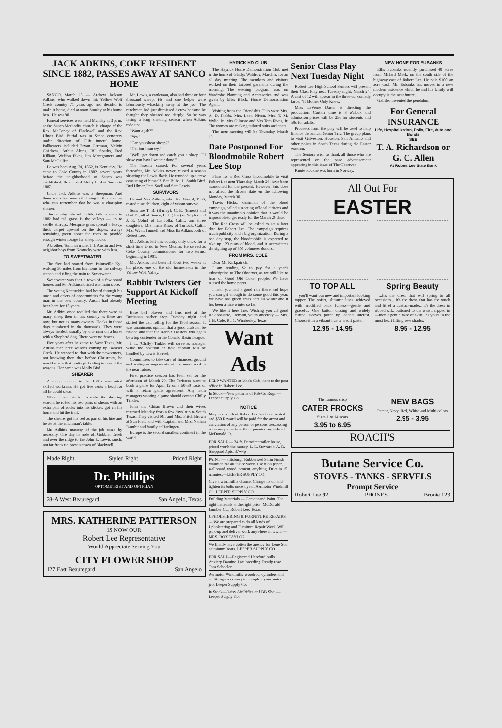JACK ADKINS, COKE RESIDENT SINCE 1882, PASSES AWAY AT SANCO HOME
SANCO, March 18 — Andrew Jackson Adkins, who walked down this Yellow Wolf Creek country 71 years ago and decided to make it home, died at noon Sunday at his home here. He was 90.
Funeral services were held Monday at 3 p. m. at the Sanco Methodist church in charge of the Rev. McCorley of Blackwell and the Rev. Ulmer Bird. Burial was in Sanco cemetery under direction of Clift funeral home. Pallbearers included Bryan Gartman, Melvin Childress, Arthur Akens, Bill Sparks, Fred Killiam, Weldon Fikes, Jim Montgomery and Sam McGallian.
He was born Aug. 20, 1862, in Kentucky. He came to Coke County in 1882, several years before the neighborhood of Sanco was established. He married Molly Bird at Sanco in 1887.
Uncle Jack Adkins was a sheepman. And there are a few men still living in this country who can remember that he was a champion shearer.
The country into which Mr. Adkins came in 1882 had tall grass in the valleys — up to saddle stirrups. Mesquite grass spread a heavy, thick carpet upward on the slopes, always remaining green about the roots to provide enough winter forage for sheep flocks.
A brother, Tom, an uncle, J. J. Austin and two neighbor boys from Kentucky were with him.
TO SWEETWATER
The five had started from Paintsville Ky., walking 30 miles from his home to the railway station and riding the train to Sweetwater.
Sweetwater was then a town of a few board houses and Mr. Adkins noticed one main store.
The young Kentuckian had heard through his uncle and others of opportunities for the young man in the new country. Austin had already been here for 15 years.
Mr. Adkins once recalled that there were as many sheep then in this country as there are now, but not as many owners. Flocks in those days numbered in the thousands. They were always herded, usually by one man on a horse with a Shepherd dog. There were no fences.
Five years after he came to West Texas, Mr. Adkins met three wagons coming up Boozier Creek. He stopped to chat with the newcomers, not knowing then that before Christmas, he would marry that pretty girl riding in one of the wagons. Her name was Molly Bird.
SHEARER
A sheep shearer in the 1880s was rated skilled workman. He got five cents a head for all he could shear.
When a man started to make the shearing season, he rolled his two pairs of shears with an extra pair of socks into his slicker, got on his horse and hit the trail.
The shearer got his bed as part of his hire and he ate at the ranchman's table.
Mr. Adkin's mastery of the job came by necessity. One day he rode off Gobbler Creek and over the ridge to the John R. Lewis ranch, not far from the present town of Blackwell.
Mr. Lewis, a cattleman, also had three or four thousand sheep. He and one helper were laboriously whacking away at the job. The ranchman had just dismissed a crew because he thought they sheared too deeply. So he was facing a long shearing season when Adkins rode up:
"Want a job?"
"Yes."
"Can you shear sheep?"
"No, but I can try."
"Well, get down and catch you a sheep. I'll show you how I want it done."
The lessons started. For several years thereafter, Mr. Adkins never missed a season shearing the Lewis flock. He rounded up a crew consisting of himself, Ben Bilbo, L. Smith Bird, Bud Ulmer, Pete Soell and Sam Lewis.
SURVIVORS
He and Mrs. Adkins, who died Nov. 4, 1936, reared nine children, eight of whom survive.
Sons are T. B. (Burley), C. E. (Ernest) and Oral D., all of Sanco, L. J. (Jess) of Snyder and J. E. (John) of La Jolla, Calif.; and three daughters, Mrs. Irma Knox of Turlock, Calif., Mrs. Wyatt Tunnell and Miss Ila Adkins both of Robert Lee.
Mr. Adkins left this country only once, for a short time to go to New Mexico. He served as Coke County commissioner for two terms, beginning in 1901.
Mr. Adkins had been ill about two weeks at his place, one of the old homesteads in the Yellow Wolf Valley.
Rabbit Twisters Get Support At Kickoff Meeting
Base ball players and fans met at the Buchanan barber shop Tuesday night and started the ball rolling for the 1953 season. It was unanimous opinion that a good club can be fielded and that the Rabbit Twisters will again be a top contender in the Concho Basin League.
J. L. (Chilly) Tinkler will serve as manager while the position of field captain will be handled by Lewis Heuvel.
Committees to take care of finances, ground and seating arrangements will be announced in the near future.
First practice session has been set for the afternoon of March 29. The Twisters want to book a game for April 12 on a 50-50 basis or with a return game agreement. Any team managers wanting a game should contact Chilly Tinkler.
John and Chism Brown and their wives returned Monday from a few days' trip to South Texas. They visited Mr. and Mrs. Pritch Brown at Sun Field and with Captain and Mrs. Nathan Douthit and family at Harlingen.
Europe is the second smallest continent in the world.
Made Right Styled Right Priced Right
Dr. Phillips
OPTOMETRIST AND OPTICIAN
28-A West Beauregard San Angelo, Texas
MRS. KATHERINE PATTERSON
IS NOW OUR
Robert Lee Representative
Would Appreciate Serving You
CITY FLOWER SHOP
127 East Beauregard San Angelo
HYRICK HD CLUB
The Hayrick Home Demonstration Club met in the home of Gladys Waldrop, March 5, for an all day meeting. The members and visitors worked on their tailored garments during the morning. The evening program was on Wardrobe Planning and Accessories and was given by Miss Black, Home Demonstration Agent.
Visiting from the Friendship Club were Mrs. A. D. Fields, Mrs. Leon Nixon, Mrs. T. M. Wylie, Jr., Mrs Gilmore and Mrs Tom Rives, Jr. The women are making tailored suits and coats.
The next meeting will be Thursday, March 19.
Date Postponed For Bloodmobile Robert Lee Stop
Plans for a Red Cross bloodmobile to visit Robert Lee next Thursday, March 26, have been abandoned for the present. However, this does not affect the Bronte date on the following Monday, March 30.
Travis Hicks, chairman of the blood campaign, called a meeting of local citizens and it was the unanimous opinion that it would be impossible to get ready for the March 26 date.
The Red Cross will be asked to set a later date for Robert Lee. The campaign requires much publicity and a big organization. During a one day stop, the bloodmobile is expected to take up 120 pints of blood, and it necessitates the signing up of 300 volunteer donors.
FROM MRS. COLE
Dear Mr. Kirkpatrick:
I am sending $2 to pay for a year's subscription to The Observer, as we still like to hear of 'Good Old Coke' people. We have missed the home paper.
I hear you had a good rain there and hope you can get enough to do some good this year. We have had green grass here all winter and it has been a nice winter so far.
We like it here fine. Wishing you all good luck possible, I remain, yours sincerely. — Mrs. J. B. Cole, Rt. 1, Wimberley, Texas.
Want Ads
HELP WANTED at Mac's Cafe, next to the post office in Robert Lee.
In Stock—New patterns of Pab-Co Rugs.—Leeper Supply Co.
NOTICE
My place south of Robert Lee has been posted and $50 Reward will be paid for the arrest and conviction of any person or persons trespassing upon my property without permission. —Fred McDonald, Jr.
FOR SALE — 34 ft. Detroiter trailer house, priced worth the money. L. L. Stewart at A. B. Sheppard Apts. 37w4p
PAINT — Pittsburgh Rubberized Satin Finish Wallhide for all inside work. Use it on paper, wallboard, wood, cement, anything. Dries in 15 minutes.—LEEPER SUPPLY CO.
Give a windmill a chance. Change its oil and tighten its bolts once a year. Aermotor Windmill Oil. LEEPER SUPPLY CO.
Building Materials — Cement and Paint. The right materials at the right price. McDonald Lumber Co., Robert Lee, Texas.
UPHOLSTERING & FURNITURE REPAIRS — We are prepared to do all kinds of Upholstering and Furniture Repair Work. Will pick-up and deliver work anywhere in town. — MRS. ROY TAYLOR.
We finally have gotten the agency for Lone Star aluminum boats. LEEPER SUPPLY CO.
FOR SALE—Registered Hereford bulls, Anxiety Domino 14th breeding. Ready now. Tom Schooler.
Aermotor Windmills, woodrod, cylinders and all fittings necessary to complete your water job. Leeper Supply Co.
In Stock—Daisy Air Rifles and BB Shot.—Leeper Supply Co.
Senior Class Play Next Tuesday Night
Robert Lee High School Seniors will present their Class Play next Tuesday night, March 24. A cast of 12 will appear in the three-act comedy farce, "If Mother Only Knew."
Miss LaVerne Darter is directing the production. Curtain time is 8 o'clock and admission prices will be 25c for students and 50c for adults.
Proceeds from the play will be used to help finance the annual Senior Trip. The group plans to visit Galveston, Houston, San Antonio and other points in South Texas during the Easter vacaion.
The Seniors wish to thank all those who are represented on the page advertisement appearing in this issue of The Observer.
Knute Rockne was born in Norway.
NEW HOME FOR EUBANKS
Ellis Eubanks recently purchased 40 acres from Millard Meek, on the south side of the highway east of Robert Lee. He paid $100 an acre cash. Mr. Eubanks has moved in a new modern residence which he and his family will occupy in the near future.
Gallileo invented the pendulum.
For General INSURANCE
Life, Hospitalization, Polio, Fire, Auto and Bonds
SEE
T. A. Richardson or G. C. Allen
At Robert Lee State Bank
All Out For
EASTER
TO TOP ALL
you'll want our new and important looking topper. The softer, slimmer lines achieved with modified back fulness—gentle and graceful. One button closing and widely cuffed sleeves point up added interest. Choose it in a vibrant hue or a soft pastel.
12.95 - 14.95
Spring Beauty
...It's the dress that will spring to all occasions... it's the dress that has the touch and fit of a custom-made... it's the dress in ribbed silk, buttoned to the waist, nipped in—then a gentle flare of skirt. It's yours in the most heart lifting new shades.
8.95 - 12.95
The famous crisp
CATER FROCKS
Sizes 1 to 14 years
3.95 to 6.95
NEW BAGS
Patent, Navy, Red, White and Multi-colors
2.95 - 3.95
ROACH'S
Butane Service Co.
STOVES - TANKS - SERVELS
Prompt Service
Robert Lee 92 PHONES Bronte 123